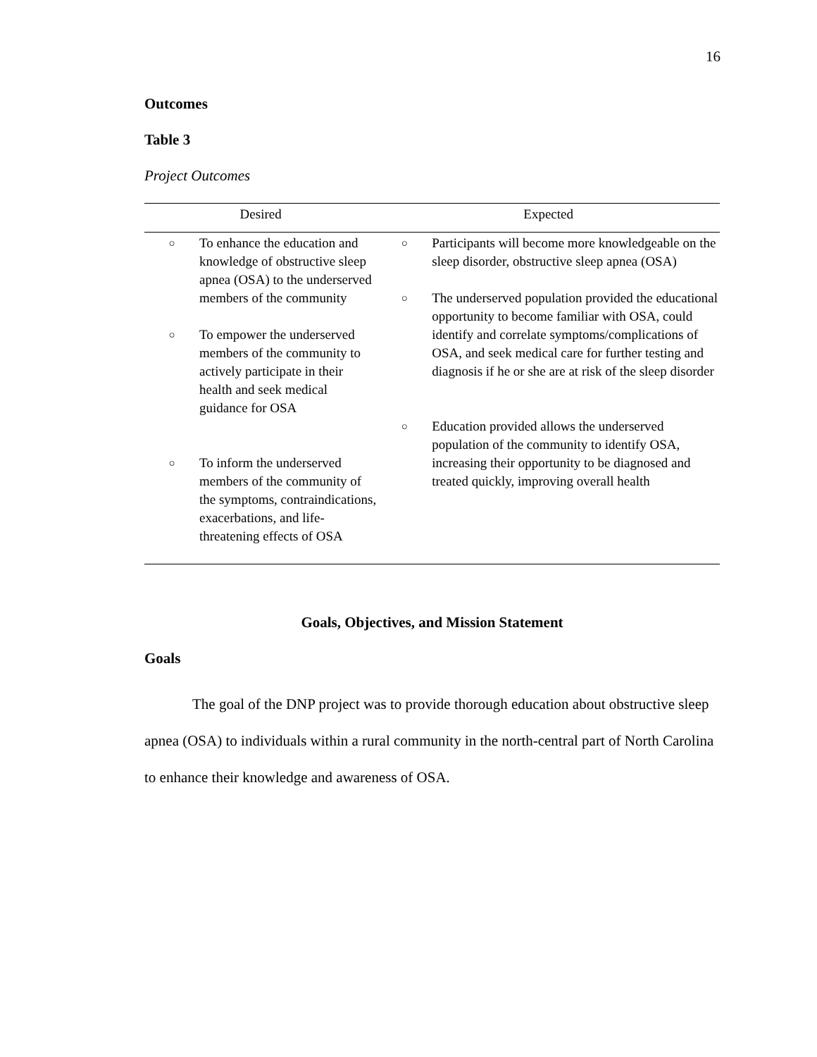16
Outcomes
Table 3
Project Outcomes
| Desired | Expected |
| --- | --- |
| ○ To enhance the education and knowledge of obstructive sleep apnea (OSA) to the underserved members of the community ○ To empower the underserved members of the community to actively participate in their health and seek medical guidance for OSA ○ To inform the underserved members of the community of the symptoms, contraindications, exacerbations, and life-threatening effects of OSA | ○ Participants will become more knowledgeable on the sleep disorder, obstructive sleep apnea (OSA) ○ The underserved population provided the educational opportunity to become familiar with OSA, could identify and correlate symptoms/complications of OSA, and seek medical care for further testing and diagnosis if he or she are at risk of the sleep disorder ○ Education provided allows the underserved population of the community to identify OSA, increasing their opportunity to be diagnosed and treated quickly, improving overall health |
Goals, Objectives, and Mission Statement
Goals
The goal of the DNP project was to provide thorough education about obstructive sleep apnea (OSA) to individuals within a rural community in the north-central part of North Carolina to enhance their knowledge and awareness of OSA.